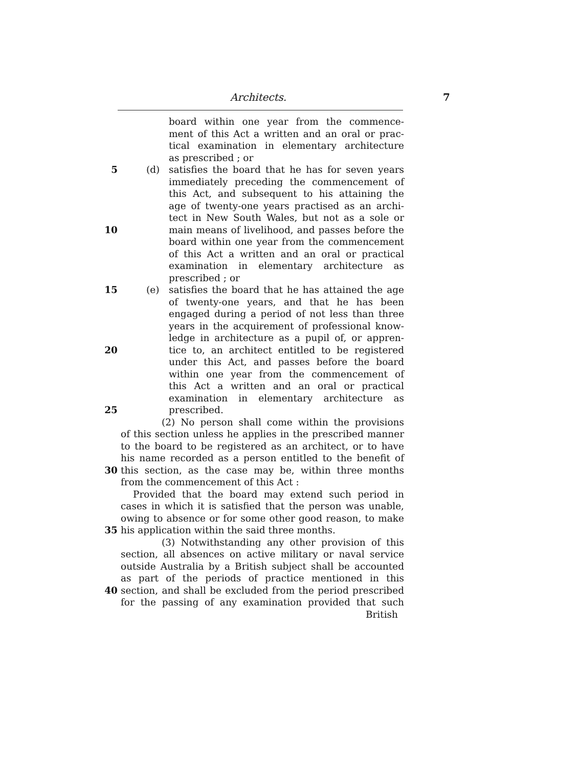Architects. 7
board within one year from the commence-
ment of this Act a written and an oral or prac-
tical examination in elementary architecture
as prescribed ; or
5 (d) satisfies the board that he has for seven years
immediately preceding the commencement of
this Act, and subsequent to his attaining the
age of twenty-one years practised as an archi-
tect in New South Wales, but not as a sole or
10 main means of livelihood, and passes before the
board within one year from the commencement
of this Act a written and an oral or practical
examination in elementary architecture as
prescribed ; or
15 (e) satisfies the board that he has attained the age
of twenty-one years, and that he has been
engaged during a period of not less than three
years in the acquirement of professional know-
ledge in architecture as a pupil of, or appren-
20 tice to, an architect entitled to be registered
under this Act, and passes before the board
within one year from the commencement of
this Act a written and an oral or practical
examination in elementary architecture as
25 prescribed.
(2) No person shall come within the provisions
of this section unless he applies in the prescribed manner
to the board to be registered as an architect, or to have
his name recorded as a person entitled to the benefit of
30 this section, as the case may be, within three months
from the commencement of this Act :
Provided that the board may extend such period in
cases in which it is satisfied that the person was unable,
owing to absence or for some other good reason, to make
35 his application within the said three months.
(3) Notwithstanding any other provision of this
section, all absences on active military or naval service
outside Australia by a British subject shall be accounted
as part of the periods of practice mentioned in this
40 section, and shall be excluded from the period prescribed
for the passing of any examination provided that such
British